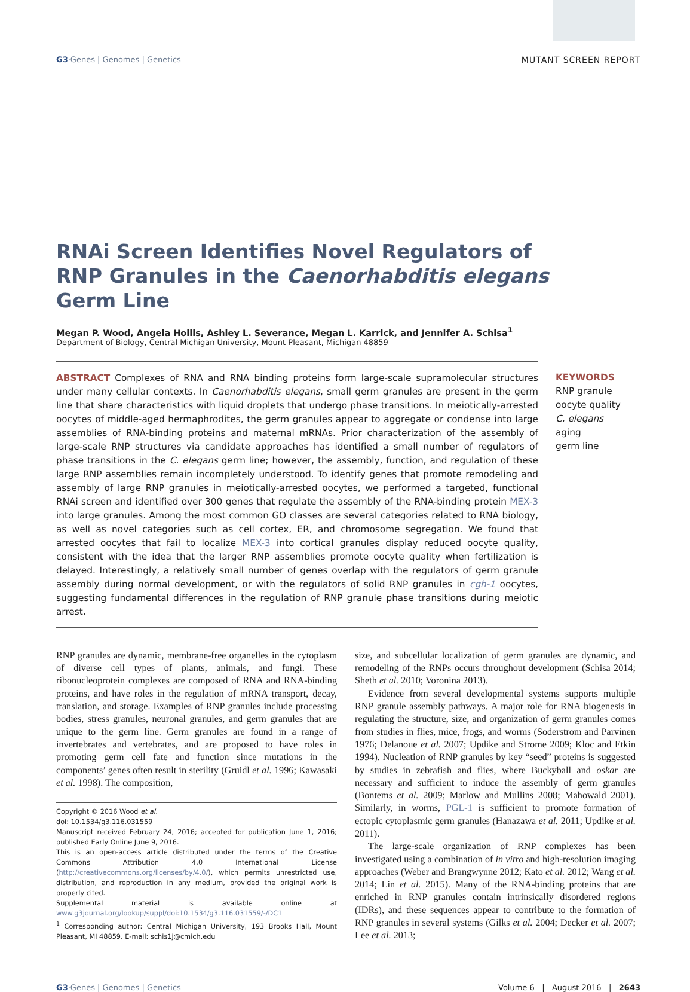G3·Genes | Genomes | Genetics MUTANT SCREEN REPORT
RNAi Screen Identifies Novel Regulators of RNP Granules in the Caenorhabditis elegans Germ Line
Megan P. Wood, Angela Hollis, Ashley L. Severance, Megan L. Karrick, and Jennifer A. Schisa<sup>1</sup>
Department of Biology, Central Michigan University, Mount Pleasant, Michigan 48859
ABSTRACT Complexes of RNA and RNA binding proteins form large-scale supramolecular structures under many cellular contexts. In Caenorhabditis elegans, small germ granules are present in the germ line that share characteristics with liquid droplets that undergo phase transitions. In meiotically-arrested oocytes of middle-aged hermaphrodites, the germ granules appear to aggregate or condense into large assemblies of RNA-binding proteins and maternal mRNAs. Prior characterization of the assembly of large-scale RNP structures via candidate approaches has identified a small number of regulators of phase transitions in the C. elegans germ line; however, the assembly, function, and regulation of these large RNP assemblies remain incompletely understood. To identify genes that promote remodeling and assembly of large RNP granules in meiotically-arrested oocytes, we performed a targeted, functional RNAi screen and identified over 300 genes that regulate the assembly of the RNA-binding protein MEX-3 into large granules. Among the most common GO classes are several categories related to RNA biology, as well as novel categories such as cell cortex, ER, and chromosome segregation. We found that arrested oocytes that fail to localize MEX-3 into cortical granules display reduced oocyte quality, consistent with the idea that the larger RNP assemblies promote oocyte quality when fertilization is delayed. Interestingly, a relatively small number of genes overlap with the regulators of germ granule assembly during normal development, or with the regulators of solid RNP granules in cgh-1 oocytes, suggesting fundamental differences in the regulation of RNP granule phase transitions during meiotic arrest.
KEYWORDS
RNP granule
oocyte quality
C. elegans
aging
germ line
RNP granules are dynamic, membrane-free organelles in the cytoplasm of diverse cell types of plants, animals, and fungi. These ribonucleoprotein complexes are composed of RNA and RNA-binding proteins, and have roles in the regulation of mRNA transport, decay, translation, and storage. Examples of RNP granules include processing bodies, stress granules, neuronal granules, and germ granules that are unique to the germ line. Germ granules are found in a range of invertebrates and vertebrates, and are proposed to have roles in promoting germ cell fate and function since mutations in the components’ genes often result in sterility (Gruidl et al. 1996; Kawasaki et al. 1998). The composition,
Copyright © 2016 Wood et al.
doi: 10.1534/g3.116.031559
Manuscript received February 24, 2016; accepted for publication June 1, 2016; published Early Online June 9, 2016.
This is an open-access article distributed under the terms of the Creative Commons Attribution 4.0 International License (http://creativecommons.org/licenses/by/4.0/), which permits unrestricted use, distribution, and reproduction in any medium, provided the original work is properly cited.
Supplemental material is available online at www.g3journal.org/lookup/suppl/doi:10.1534/g3.116.031559/-/DC1
<sup>1</sup> Corresponding author: Central Michigan University, 193 Brooks Hall, Mount Pleasant, MI 48859. E-mail: schis1j@cmich.edu
size, and subcellular localization of germ granules are dynamic, and remodeling of the RNPs occurs throughout development (Schisa 2014; Sheth et al. 2010; Voronina 2013).
Evidence from several developmental systems supports multiple RNP granule assembly pathways. A major role for RNA biogenesis in regulating the structure, size, and organization of germ granules comes from studies in flies, mice, frogs, and worms (Soderstrom and Parvinen 1976; Delanoue et al. 2007; Updike and Strome 2009; Kloc and Etkin 1994). Nucleation of RNP granules by key “seed” proteins is suggested by studies in zebrafish and flies, where Buckyball and oskar are necessary and sufficient to induce the assembly of germ granules (Bontems et al. 2009; Marlow and Mullins 2008; Mahowald 2001). Similarly, in worms, PGL-1 is sufficient to promote formation of ectopic cytoplasmic germ granules (Hanazawa et al. 2011; Updike et al. 2011).
The large-scale organization of RNP complexes has been investigated using a combination of in vitro and high-resolution imaging approaches (Weber and Brangwynne 2012; Kato et al. 2012; Wang et al. 2014; Lin et al. 2015). Many of the RNA-binding proteins that are enriched in RNP granules contain intrinsically disordered regions (IDRs), and these sequences appear to contribute to the formation of RNP granules in several systems (Gilks et al. 2004; Decker et al. 2007; Lee et al. 2013;
G3·Genes | Genomes | Genetics Volume 6 | August 2016 | 2643